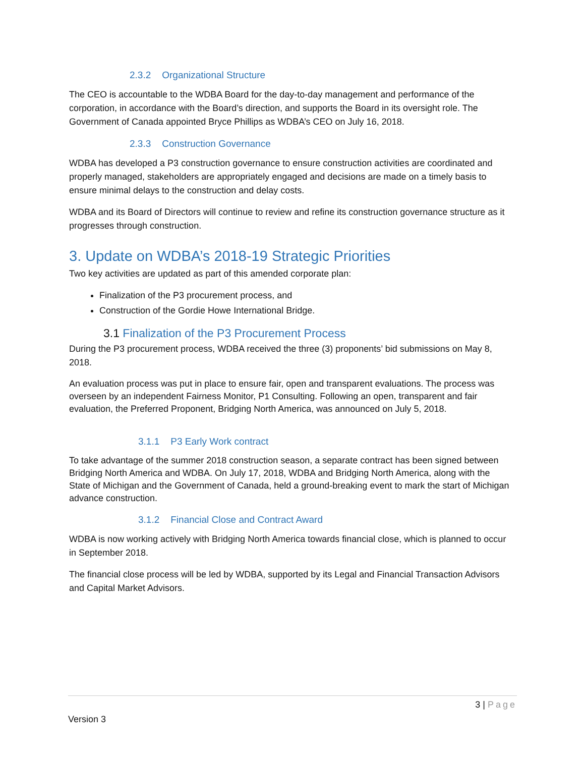2.3.2 Organizational Structure
The CEO is accountable to the WDBA Board for the day-to-day management and performance of the corporation, in accordance with the Board’s direction, and supports the Board in its oversight role. The Government of Canada appointed Bryce Phillips as WDBA’s CEO on July 16, 2018.
2.3.3 Construction Governance
WDBA has developed a P3 construction governance to ensure construction activities are coordinated and properly managed, stakeholders are appropriately engaged and decisions are made on a timely basis to ensure minimal delays to the construction and delay costs.
WDBA and its Board of Directors will continue to review and refine its construction governance structure as it progresses through construction.
3. Update on WDBA’s 2018-19 Strategic Priorities
Two key activities are updated as part of this amended corporate plan:
Finalization of the P3 procurement process, and
Construction of the Gordie Howe International Bridge.
3.1 Finalization of the P3 Procurement Process
During the P3 procurement process, WDBA received the three (3) proponents’ bid submissions on May 8, 2018.
An evaluation process was put in place to ensure fair, open and transparent evaluations. The process was overseen by an independent Fairness Monitor, P1 Consulting. Following an open, transparent and fair evaluation, the Preferred Proponent, Bridging North America, was announced on July 5, 2018.
3.1.1 P3 Early Work contract
To take advantage of the summer 2018 construction season, a separate contract has been signed between Bridging North America and WDBA. On July 17, 2018, WDBA and Bridging North America, along with the State of Michigan and the Government of Canada, held a ground-breaking event to mark the start of Michigan advance construction.
3.1.2 Financial Close and Contract Award
WDBA is now working actively with Bridging North America towards financial close, which is planned to occur in September 2018.
The financial close process will be led by WDBA, supported by its Legal and Financial Transaction Advisors and Capital Market Advisors.
3 | Page
Version 3